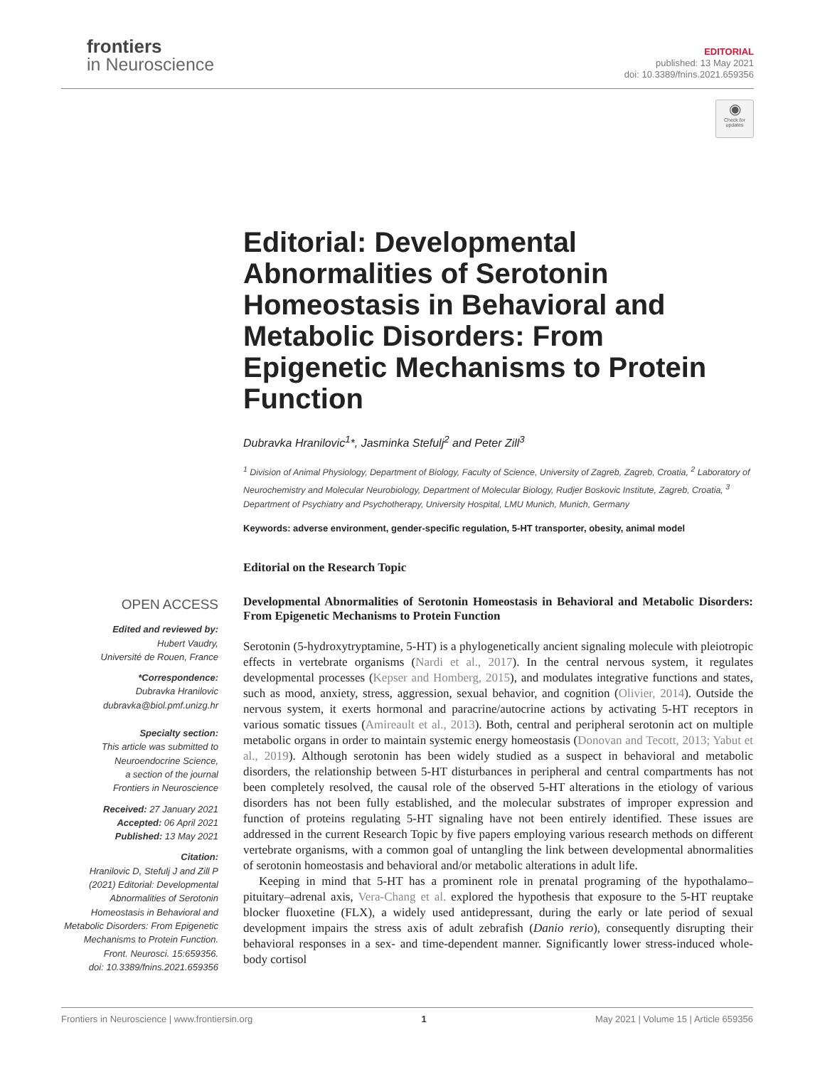frontiers
in Neuroscience
EDITORIAL
published: 13 May 2021
doi: 10.3389/fnins.2021.659356
◉
Check for updates
Editorial: Developmental Abnormalities of Serotonin Homeostasis in Behavioral and Metabolic Disorders: From Epigenetic Mechanisms to Protein Function
Dubravka Hranilovic<sup>1</sup>*, Jasminka Stefulj<sup>2</sup> and Peter Zill<sup>3</sup>
<sup>1</sup> Division of Animal Physiology, Department of Biology, Faculty of Science, University of Zagreb, Zagreb, Croatia, <sup>2</sup> Laboratory of Neurochemistry and Molecular Neurobiology, Department of Molecular Biology, Rudjer Boskovic Institute, Zagreb, Croatia, <sup>3</sup> Department of Psychiatry and Psychotherapy, University Hospital, LMU Munich, Munich, Germany
Keywords: adverse environment, gender-specific regulation, 5-HT transporter, obesity, animal model
Editorial on the Research Topic
Developmental Abnormalities of Serotonin Homeostasis in Behavioral and Metabolic Disorders: From Epigenetic Mechanisms to Protein Function
Serotonin (5-hydroxytryptamine, 5-HT) is a phylogenetically ancient signaling molecule with pleiotropic effects in vertebrate organisms (Nardi et al., 2017). In the central nervous system, it regulates developmental processes (Kepser and Homberg, 2015), and modulates integrative functions and states, such as mood, anxiety, stress, aggression, sexual behavior, and cognition (Olivier, 2014). Outside the nervous system, it exerts hormonal and paracrine/autocrine actions by activating 5-HT receptors in various somatic tissues (Amireault et al., 2013). Both, central and peripheral serotonin act on multiple metabolic organs in order to maintain systemic energy homeostasis (Donovan and Tecott, 2013; Yabut et al., 2019). Although serotonin has been widely studied as a suspect in behavioral and metabolic disorders, the relationship between 5-HT disturbances in peripheral and central compartments has not been completely resolved, the causal role of the observed 5-HT alterations in the etiology of various disorders has not been fully established, and the molecular substrates of improper expression and function of proteins regulating 5-HT signaling have not been entirely identified. These issues are addressed in the current Research Topic by five papers employing various research methods on different vertebrate organisms, with a common goal of untangling the link between developmental abnormalities of serotonin homeostasis and behavioral and/or metabolic alterations in adult life.
Keeping in mind that 5-HT has a prominent role in prenatal programing of the hypothalamo–pituitary–adrenal axis, Vera-Chang et al. explored the hypothesis that exposure to the 5-HT reuptake blocker fluoxetine (FLX), a widely used antidepressant, during the early or late period of sexual development impairs the stress axis of adult zebrafish (Danio rerio), consequently disrupting their behavioral responses in a sex- and time-dependent manner. Significantly lower stress-induced whole-body cortisol
OPEN ACCESS
Edited and reviewed by:
Hubert Vaudry,
Université de Rouen, France
*Correspondence:
Dubravka Hranilovic
dubravka@biol.pmf.unizg.hr
Specialty section:
This article was submitted to
Neuroendocrine Science,
a section of the journal
Frontiers in Neuroscience
Received: 27 January 2021
Accepted: 06 April 2021
Published: 13 May 2021
Citation:
Hranilovic D, Stefulj J and Zill P (2021) Editorial: Developmental Abnormalities of Serotonin Homeostasis in Behavioral and Metabolic Disorders: From Epigenetic Mechanisms to Protein Function.
Front. Neurosci. 15:659356.
doi: 10.3389/fnins.2021.659356
Frontiers in Neuroscience | www.frontiersin.org 1 May 2021 | Volume 15 | Article 659356